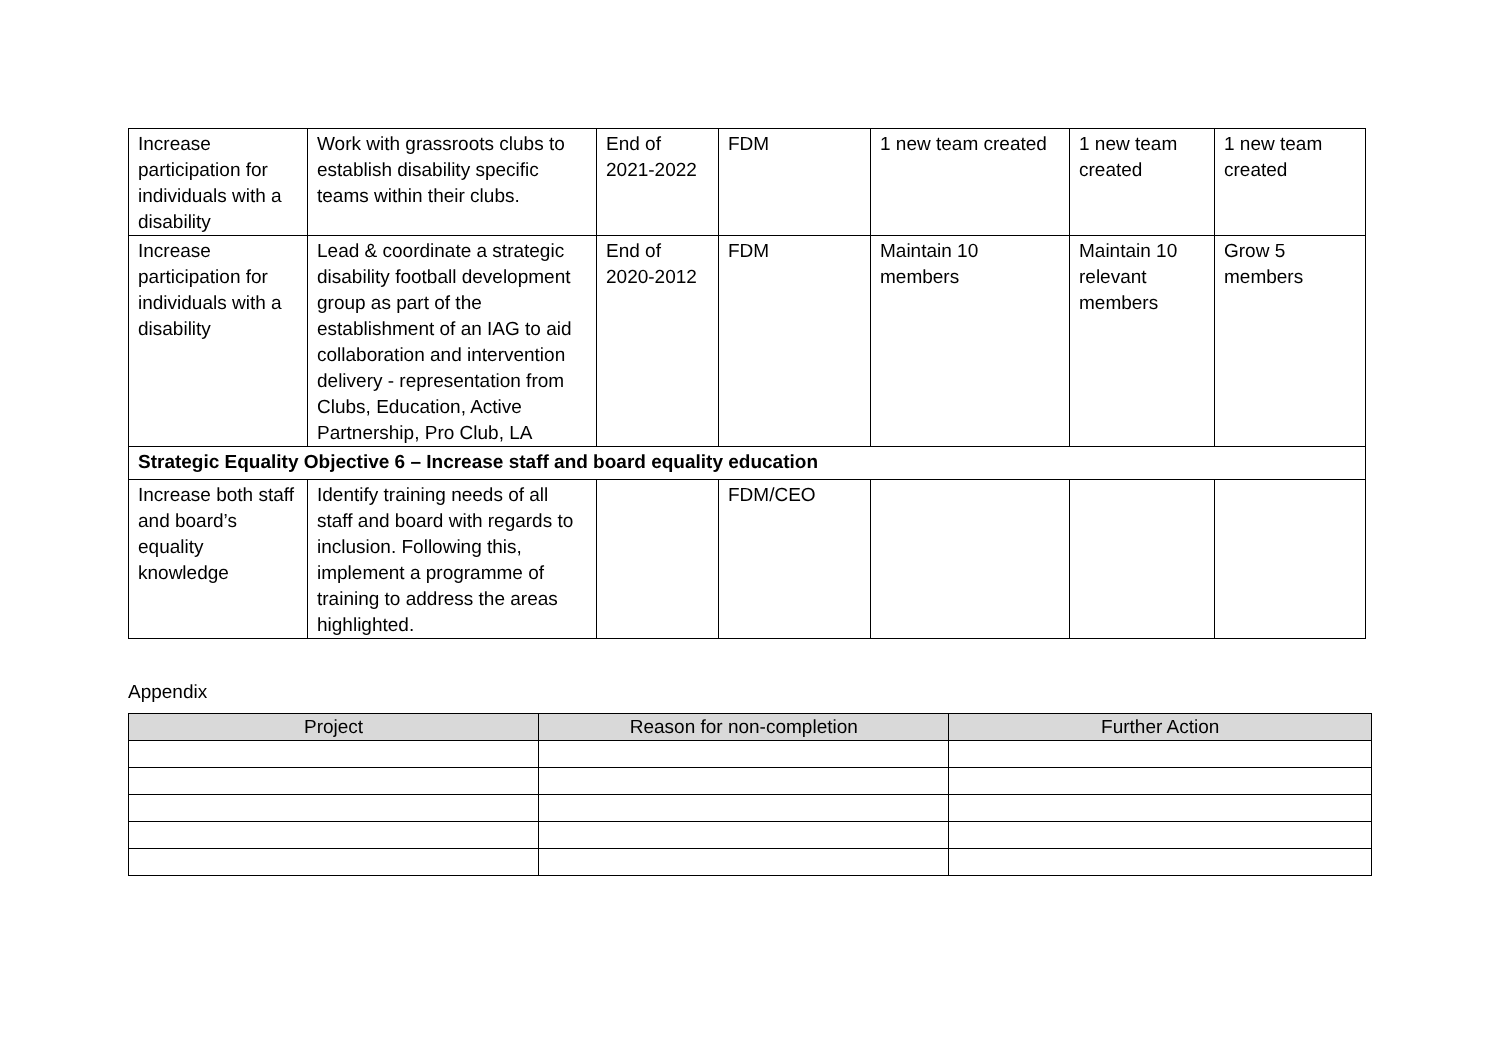| Increase participation for individuals with a disability | Work with grassroots clubs to establish disability specific teams within their clubs. | End of 2021-2022 | FDM | 1 new team created | 1 new team created | 1 new team created |
| Increase participation for individuals with a disability | Lead & coordinate a strategic disability football development group as part of the establishment of an IAG to aid collaboration and intervention delivery - representation from Clubs, Education, Active Partnership, Pro Club, LA | End of 2020-2012 | FDM | Maintain 10 members | Maintain 10 relevant members | Grow 5 members |
| Strategic Equality Objective 6 – Increase staff and board equality education | | | | | | |
| Increase both staff and board’s equality knowledge | Identify training needs of all staff and board with regards to inclusion. Following this, implement a programme of training to address the areas highlighted. | | FDM/CEO | | | |
Appendix
| Project | Reason for non-completion | Further Action |
| --- | --- | --- |